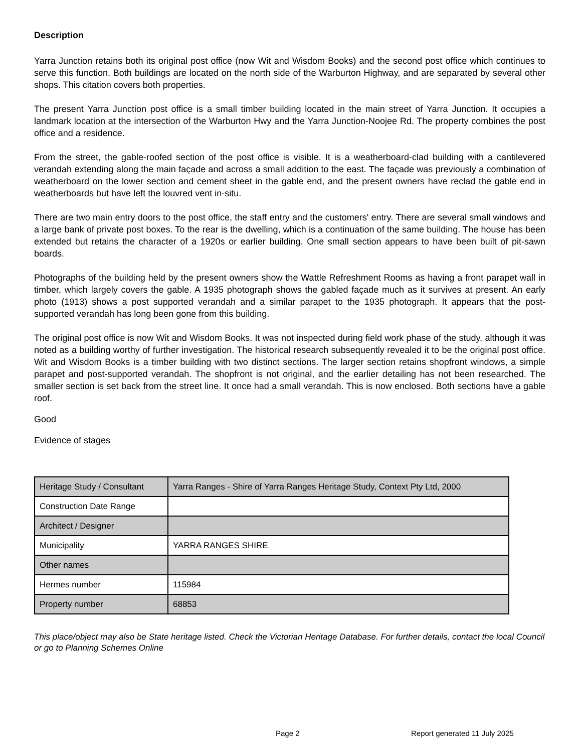Description
Yarra Junction retains both its original post office (now Wit and Wisdom Books) and the second post office which continues to serve this function. Both buildings are located on the north side of the Warburton Highway, and are separated by several other shops. This citation covers both properties.
The present Yarra Junction post office is a small timber building located in the main street of Yarra Junction. It occupies a landmark location at the intersection of the Warburton Hwy and the Yarra Junction-Noojee Rd. The property combines the post office and a residence.
From the street, the gable-roofed section of the post office is visible. It is a weatherboard-clad building with a cantilevered verandah extending along the main façade and across a small addition to the east. The façade was previously a combination of weatherboard on the lower section and cement sheet in the gable end, and the present owners have reclad the gable end in weatherboards but have left the louvred vent in-situ.
There are two main entry doors to the post office, the staff entry and the customers' entry. There are several small windows and a large bank of private post boxes. To the rear is the dwelling, which is a continuation of the same building. The house has been extended but retains the character of a 1920s or earlier building. One small section appears to have been built of pit-sawn boards.
Photographs of the building held by the present owners show the Wattle Refreshment Rooms as having a front parapet wall in timber, which largely covers the gable. A 1935 photograph shows the gabled façade much as it survives at present. An early photo (1913) shows a post supported verandah and a similar parapet to the 1935 photograph. It appears that the post-supported verandah has long been gone from this building.
The original post office is now Wit and Wisdom Books. It was not inspected during field work phase of the study, although it was noted as a building worthy of further investigation. The historical research subsequently revealed it to be the original post office. Wit and Wisdom Books is a timber building with two distinct sections. The larger section retains shopfront windows, a simple parapet and post-supported verandah. The shopfront is not original, and the earlier detailing has not been researched. The smaller section is set back from the street line. It once had a small verandah. This is now enclosed. Both sections have a gable roof.
Good
Evidence of stages
| Heritage Study / Consultant | Yarra Ranges - Shire of Yarra Ranges Heritage Study, Context Pty Ltd, 2000 |
| Construction Date Range | |
| Architect / Designer | |
| Municipality | YARRA RANGES SHIRE |
| Other names | |
| Hermes number | 115984 |
| Property number | 68853 |
This place/object may also be State heritage listed. Check the Victorian Heritage Database. For further details, contact the local Council or go to Planning Schemes Online
Page 2 Report generated 11 July 2025